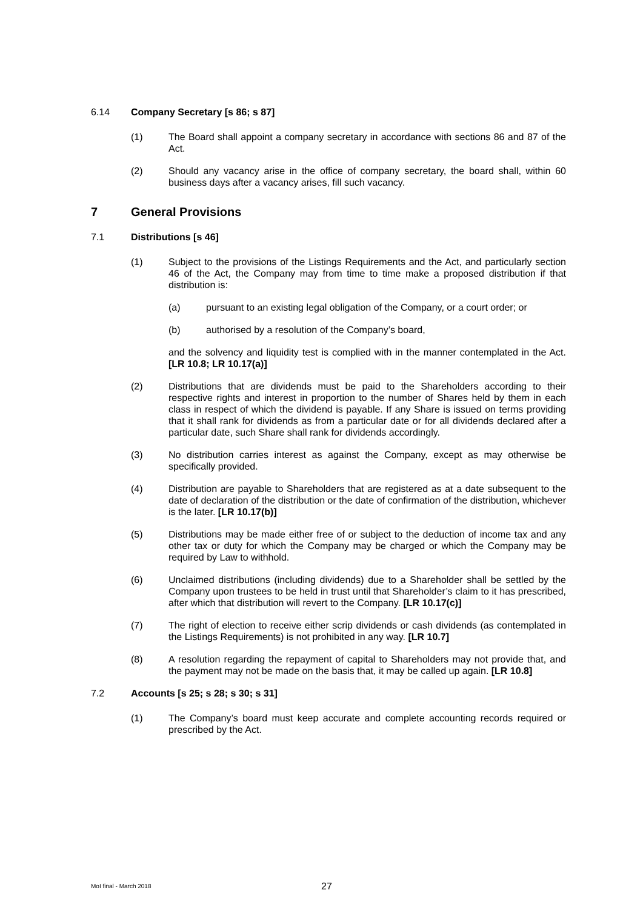6.14 Company Secretary [s 86; s 87]
(1) The Board shall appoint a company secretary in accordance with sections 86 and 87 of the Act.
(2) Should any vacancy arise in the office of company secretary, the board shall, within 60 business days after a vacancy arises, fill such vacancy.
7 General Provisions
7.1 Distributions [s 46]
(1) Subject to the provisions of the Listings Requirements and the Act, and particularly section 46 of the Act, the Company may from time to time make a proposed distribution if that distribution is:
(a) pursuant to an existing legal obligation of the Company, or a court order; or
(b) authorised by a resolution of the Company’s board,
and the solvency and liquidity test is complied with in the manner contemplated in the Act. [LR 10.8; LR 10.17(a)]
(2) Distributions that are dividends must be paid to the Shareholders according to their respective rights and interest in proportion to the number of Shares held by them in each class in respect of which the dividend is payable. If any Share is issued on terms providing that it shall rank for dividends as from a particular date or for all dividends declared after a particular date, such Share shall rank for dividends accordingly.
(3) No distribution carries interest as against the Company, except as may otherwise be specifically provided.
(4) Distribution are payable to Shareholders that are registered as at a date subsequent to the date of declaration of the distribution or the date of confirmation of the distribution, whichever is the later. [LR 10.17(b)]
(5) Distributions may be made either free of or subject to the deduction of income tax and any other tax or duty for which the Company may be charged or which the Company may be required by Law to withhold.
(6) Unclaimed distributions (including dividends) due to a Shareholder shall be settled by the Company upon trustees to be held in trust until that Shareholder’s claim to it has prescribed, after which that distribution will revert to the Company. [LR 10.17(c)]
(7) The right of election to receive either scrip dividends or cash dividends (as contemplated in the Listings Requirements) is not prohibited in any way. [LR 10.7]
(8) A resolution regarding the repayment of capital to Shareholders may not provide that, and the payment may not be made on the basis that, it may be called up again. [LR 10.8]
7.2 Accounts [s 25; s 28; s 30; s 31]
(1) The Company’s board must keep accurate and complete accounting records required or prescribed by the Act.
MoI final - March 2018 27